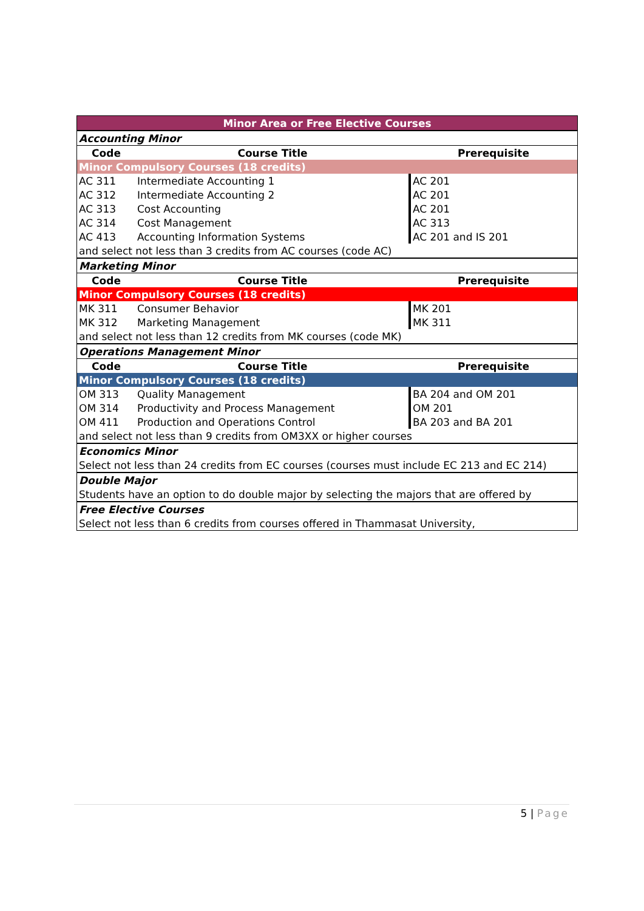| Minor Area or Free Elective Courses | | |
| Accounting Minor | | |
| Code | Course Title | Prerequisite |
| Minor Compulsory Courses (18 credits) | | |
| AC 311 | Intermediate Accounting 1 | AC 201 |
| AC 312 | Intermediate Accounting 2 | AC 201 |
| AC 313 | Cost Accounting | AC 201 |
| AC 314 | Cost Management | AC 313 |
| AC 413 | Accounting Information Systems | AC 201 and IS 201 |
| and select not less than 3 credits from AC courses (code AC) | | |
| Marketing Minor | | |
| Code | Course Title | Prerequisite |
| Minor Compulsory Courses (18 credits) | | |
| MK 311 | Consumer Behavior | MK 201 |
| MK 312 | Marketing Management | MK 311 |
| and select not less than 12 credits from MK courses (code MK) | | |
| Operations Management Minor | | |
| Code | Course Title | Prerequisite |
| Minor Compulsory Courses (18 credits) | | |
| OM 313 | Quality Management | BA 204 and OM 201 |
| OM 314 | Productivity and Process Management | OM 201 |
| OM 411 | Production and Operations Control | BA 203 and BA 201 |
| and select not less than 9 credits from OM3XX or higher courses | | |
| Economics Minor | | |
| Select not less than 24 credits from EC courses (courses must include EC 213 and EC 214) | | |
| Double Major | | |
| Students have an option to do double major by selecting the majors that are offered by | | |
| Free Elective Courses | | |
| Select not less than 6 credits from courses offered in Thammasat University, | | |
5 | Page